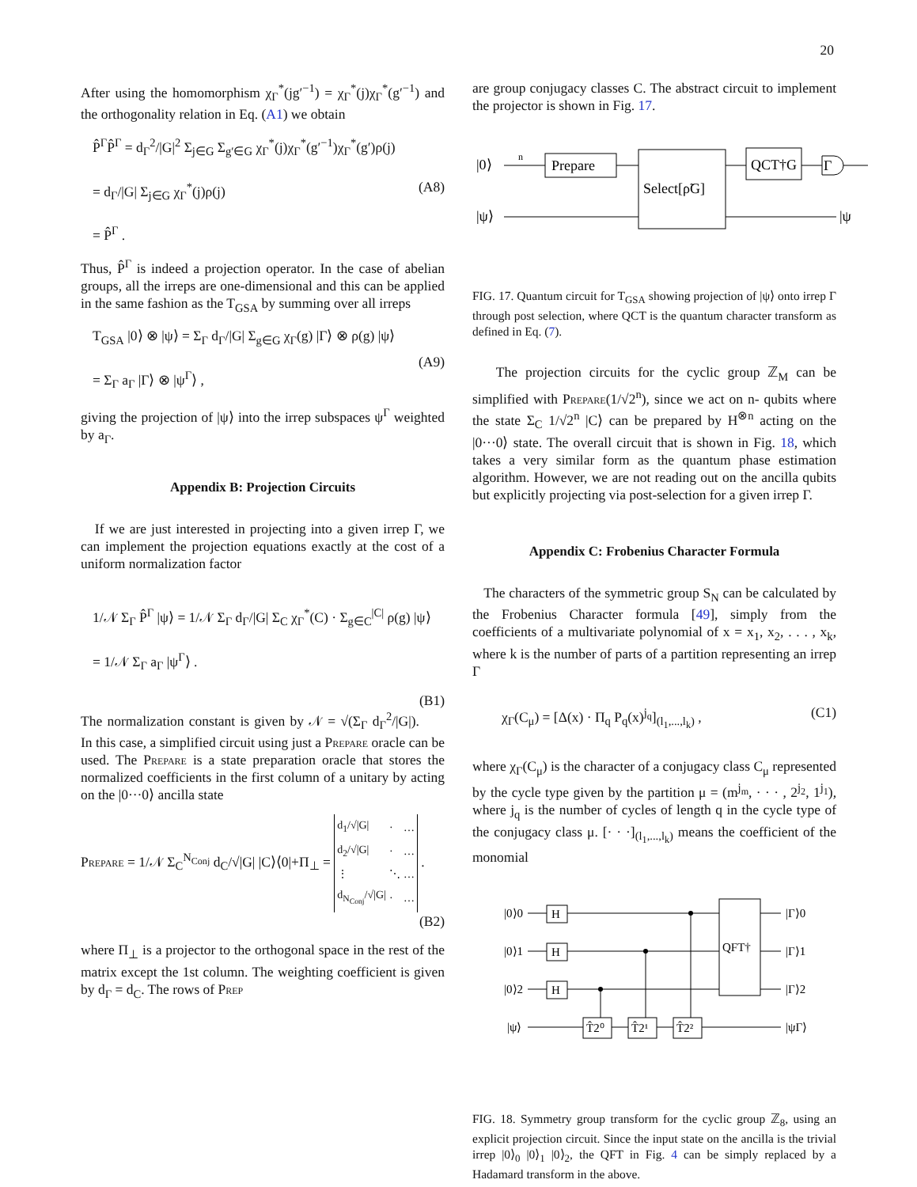20
After using the homomorphism χ<sub>Γ</sub><sup>*</sup>(jg′<sup>−1</sup>) = χ<sub>Γ</sub><sup>*</sup>(j)χ<sub>Γ</sub><sup>*</sup>(g′<sup>−1</sup>) and the orthogonality relation in Eq. (A1) we obtain
P̂<sup>Γ</sup>P̂<sup>Γ</sup> = d<sub>Γ</sub><sup>2</sup>/|G|<sup>2</sup> Σ<sub>j∈G</sub> Σ<sub>g′∈G</sub> χ<sub>Γ</sub><sup>*</sup>(j)χ<sub>Γ</sub><sup>*</sup>(g′<sup>−1</sup>)χ<sub>Γ</sub><sup>*</sup>(g′)ρ(j)
= d<sub>Γ</sub>/|G| Σ<sub>j∈G</sub> χ<sub>Γ</sub><sup>*</sup>(j)ρ(j)
= P̂<sup>Γ</sup> . (A8)
Thus, P̂<sup>Γ</sup> is indeed a projection operator. In the case of abelian groups, all the irreps are one-dimensional and this can be applied in the same fashion as the T<sub>GSA</sub> by summing over all irreps
T<sub>GSA</sub> |0⟩ ⊗ |ψ⟩ = Σ<sub>Γ</sub> d<sub>Γ</sub>/|G| Σ<sub>g∈G</sub> χ<sub>Γ</sub>(g) |Γ⟩ ⊗ ρ(g) |ψ⟩
= Σ<sub>Γ</sub> a<sub>Γ</sub> |Γ⟩ ⊗ |ψ<sup>Γ</sup>⟩ , (A9)
giving the projection of |ψ⟩ into the irrep subspaces ψ<sup>Γ</sup> weighted by a<sub>Γ</sub>.
Appendix B: Projection Circuits
If we are just interested in projecting into a given irrep Γ, we can implement the projection equations exactly at the cost of a uniform normalization factor
1/𝒩 Σ<sub>Γ</sub> P̂<sup>Γ</sup> |ψ⟩ = 1/𝒩 Σ<sub>Γ</sub> d<sub>Γ</sub>/|G| Σ<sub>C</sub> χ<sub>Γ</sub><sup>*</sup>(C) · Σ<sub>g∈C</sub><sup>|C|</sup> ρ(g) |ψ⟩
= 1/𝒩 Σ<sub>Γ</sub> a<sub>Γ</sub> |ψ<sup>Γ</sup>⟩ .
(B1)
The normalization constant is given by 𝒩 = √(Σ<sub>Γ</sub> d<sub>Γ</sub><sup>2</sup>/|G|). In this case, a simplified circuit using just a Prepare oracle can be used. The Prepare is a state preparation oracle that stores the normalized coefficients in the first column of a unitary by acting on the |0···0⟩ ancilla state
Prepare = 1/𝒩 Σ<sub>C</sub><sup>N<sub>Conj</sub></sup> d<sub>C</sub>/√|G| |C⟩⟨0|+Π<sub>⊥</sub> =
| d<sub>1</sub>/√/G/ | · | … |
| d<sub>2</sub>/√/G/ | · | … |
| ⋮ | ⋱ | … |
| d<sub>N<sub>Conj</sub></sub>/√/G/ | · | … |
.
(B2)
where Π<sub>⊥</sub> is a projector to the orthogonal space in the rest of the matrix except the 1st column. The weighting coefficient is given by d<sub>Γ</sub> = d<sub>C</sub>. The rows of Prep
are group conjugacy classes C. The abstract circuit to implement the projector is shown in Fig. 17.
|0⟩
|ψ⟩
n
Prepare
Select[ρ̃G]
QCT†G
Γ
|ψ
FIG. 17. Quantum circuit for T<sub>GSA</sub> showing projection of |ψ⟩ onto irrep Γ through post selection, where QCT is the quantum character transform as defined in Eq. (7).
The projection circuits for the cyclic group ℤ<sub>M</sub> can be simplified with Prepare(1/√2<sup>n</sup>), since we act on n- qubits where the state Σ<sub>C</sub> 1/√2<sup>n</sup> |C⟩ can be prepared by H<sup>⊗n</sup> acting on the |0···0⟩ state. The overall circuit that is shown in Fig. 18, which takes a very similar form as the quantum phase estimation algorithm. However, we are not reading out on the ancilla qubits but explicitly projecting via post-selection for a given irrep Γ.
Appendix C: Frobenius Character Formula
The characters of the symmetric group S<sub>N</sub> can be calculated by the Frobenius Character formula [49], simply from the coefficients of a multivariate polynomial of x = x<sub>1</sub>, x<sub>2</sub>, . . . , x<sub>k</sub>, where k is the number of parts of a partition representing an irrep Γ
χ<sub>Γ</sub>(C<sub>μ</sub>) = [Δ(x) · Π<sub>q</sub> P<sub>q</sub>(x)<sup>j<sub>q</sub></sup>]<sub>(l<sub>1</sub>,...,l<sub>k</sub>)</sub> , (C1)
where χ<sub>Γ</sub>(C<sub>μ</sub>) is the character of a conjugacy class C<sub>μ</sub> represented by the cycle type given by the partition μ = (m<sup>j<sub>m</sub></sup>, · · · , 2<sup>j<sub>2</sub></sup>, 1<sup>j<sub>1</sub></sup>), where j<sub>q</sub> is the number of cycles of length q in the cycle type of the conjugacy class μ. [· · ·]<sub>(l<sub>1</sub>,...,l<sub>k</sub>)</sub> means the coefficient of the monomial
|0⟩0
|0⟩1
|0⟩2
|ψ⟩
H
H
H
T̂2⁰
T̂2¹
T̂2²
QFT†
|Γ⟩0
|Γ⟩1
|Γ⟩2
|ψΓ⟩
FIG. 18. Symmetry group transform for the cyclic group ℤ<sub>8</sub>, using an explicit projection circuit. Since the input state on the ancilla is the trivial irrep |0⟩<sub>0</sub> |0⟩<sub>1</sub> |0⟩<sub>2</sub>, the QFT in Fig. 4 can be simply replaced by a Hadamard transform in the above.